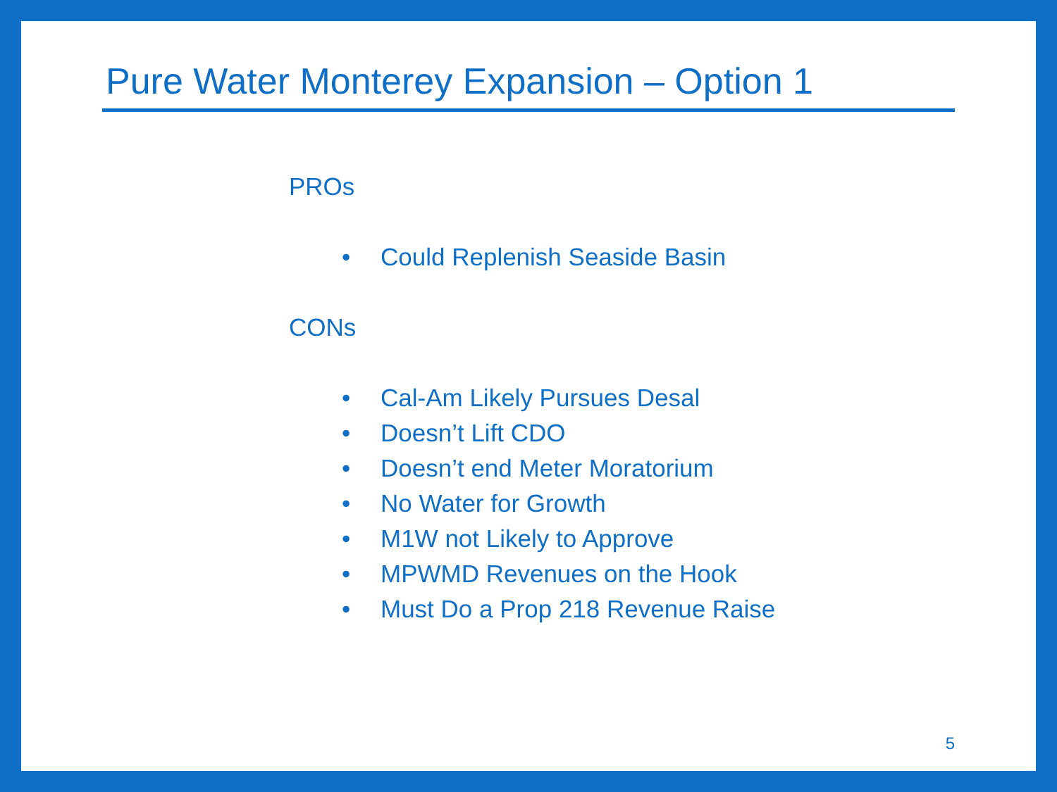Pure Water Monterey Expansion – Option 1
PROs
•Could Replenish Seaside Basin
CONs
•Cal-Am Likely Pursues Desal
•Doesn’t Lift CDO
•Doesn’t end Meter Moratorium
•No Water for Growth
•M1W not Likely to Approve
•MPWMD Revenues on the Hook
•Must Do a Prop 218 Revenue Raise
5